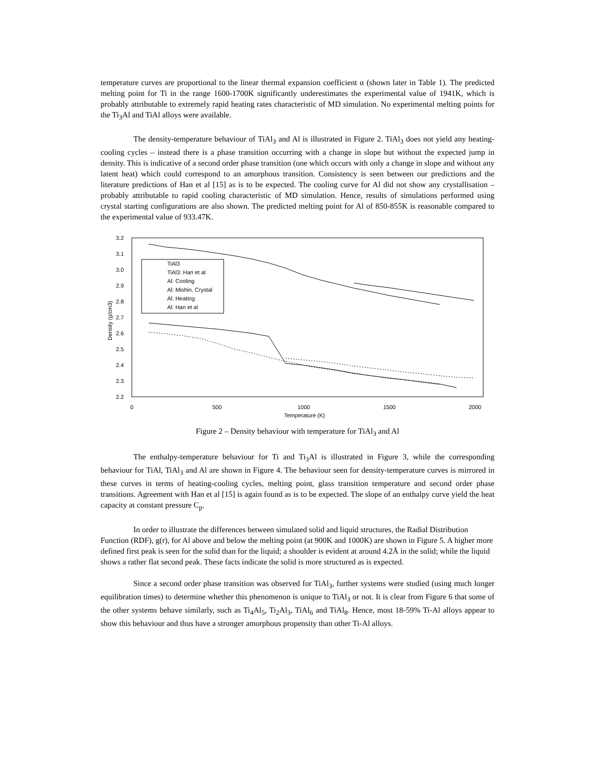temperature curves are proportional to the linear thermal expansion coefficient α (shown later in Table 1). The predicted melting point for Ti in the range 1600-1700K significantly underestimates the experimental value of 1941K, which is probably attributable to extremely rapid heating rates characteristic of MD simulation. No experimental melting points for the Ti<sub>3</sub>Al and TiAl alloys were available.
The density-temperature behaviour of TiAl<sub>3</sub> and Al is illustrated in Figure 2. TiAl<sub>3</sub> does not yield any heating-cooling cycles – instead there is a phase transition occurring with a change in slope but without the expected jump in density. This is indicative of a second order phase transition (one which occurs with only a change in slope and without any latent heat) which could correspond to an amorphous transition. Consistency is seen between our predictions and the literature predictions of Han et al [15] as is to be expected. The cooling curve for Al did not show any crystallisation – probably attributable to rapid cooling characteristic of MD simulation. Hence, results of simulations performed using crystal starting configurations are also shown. The predicted melting point for Al of 850-855K is reasonable compared to the experimental value of 933.47K.
3.2
3.1
3.0
2.9
2.8
2.7
2.6
2.5
2.4
2.3
2.2
0
500
1000
1500
2000
Temperature (K)
Density (g/cm3)
TiAl3
TiAl3: Han et al
Al: Cooling
Al: Mishin, Crystal
Al: Heating
Al: Han et al
Figure 2 – Density behaviour with temperature for TiAl<sub>3</sub> and Al
The enthalpy-temperature behaviour for Ti and Ti<sub>3</sub>Al is illustrated in Figure 3, while the corresponding behaviour for TiAl, TiAl<sub>3</sub> and Al are shown in Figure 4. The behaviour seen for density-temperature curves is mirrored in these curves in terms of heating-cooling cycles, melting point, glass transition temperature and second order phase transitions. Agreement with Han et al [15] is again found as is to be expected. The slope of an enthalpy curve yield the heat capacity at constant pressure C<sub>p</sub>.
In order to illustrate the differences between simulated solid and liquid structures, the Radial Distribution Function (RDF), g(r), for Al above and below the melting point (at 900K and 1000K) are shown in Figure 5. A higher more defined first peak is seen for the solid than for the liquid; a shoulder is evident at around 4.2Å in the solid; while the liquid shows a rather flat second peak. These facts indicate the solid is more structured as is expected.
Since a second order phase transition was observed for TiAl<sub>3</sub>, further systems were studied (using much longer equilibration times) to determine whether this phenomenon is unique to TiAl<sub>3</sub> or not. It is clear from Figure 6 that some of the other systems behave similarly, such as Ti<sub>4</sub>Al<sub>5</sub>, Ti<sub>2</sub>Al<sub>3</sub>, TiAl<sub>6</sub> and TiAl<sub>8</sub>. Hence, most 18-59% Ti-Al alloys appear to show this behaviour and thus have a stronger amorphous propensity than other Ti-Al alloys.